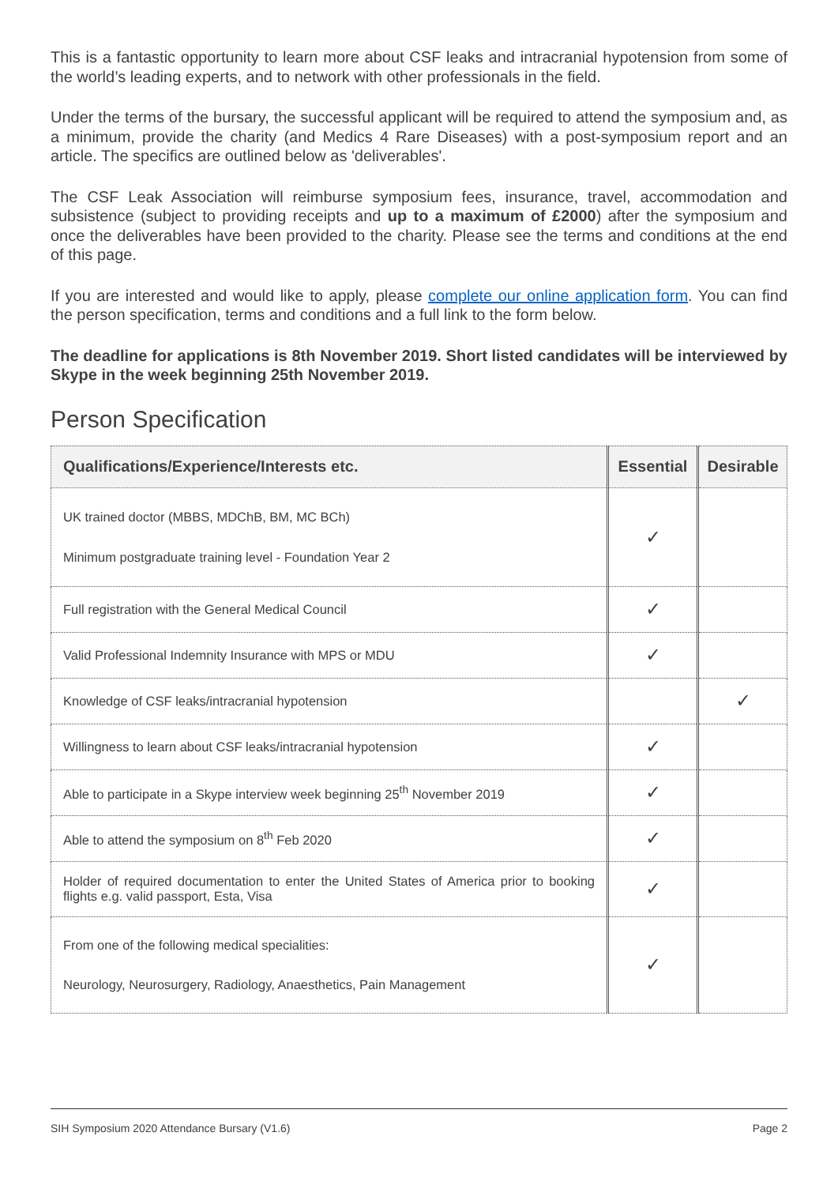This is a fantastic opportunity to learn more about CSF leaks and intracranial hypotension from some of the world’s leading experts, and to network with other professionals in the field.
Under the terms of the bursary, the successful applicant will be required to attend the symposium and, as a minimum, provide the charity (and Medics 4 Rare Diseases) with a post-symposium report and an article. The specifics are outlined below as 'deliverables'.
The CSF Leak Association will reimburse symposium fees, insurance, travel, accommodation and subsistence (subject to providing receipts and up to a maximum of £2000) after the symposium and once the deliverables have been provided to the charity. Please see the terms and conditions at the end of this page.
If you are interested and would like to apply, please complete our online application form. You can find the person specification, terms and conditions and a full link to the form below.
The deadline for applications is 8th November 2019. Short listed candidates will be interviewed by Skype in the week beginning 25th November 2019.
Person Specification
| Qualifications/Experience/Interests etc. | Essential | Desirable |
| --- | --- | --- |
| UK trained doctor (MBBS, MDChB, BM, MC BCh) Minimum postgraduate training level - Foundation Year 2 | ✓ | |
| Full registration with the General Medical Council | ✓ | |
| Valid Professional Indemnity Insurance with MPS or MDU | ✓ | |
| Knowledge of CSF leaks/intracranial hypotension | | ✓ |
| Willingness to learn about CSF leaks/intracranial hypotension | ✓ | |
| Able to participate in a Skype interview week beginning 25<sup>th</sup> November 2019 | ✓ | |
| Able to attend the symposium on 8<sup>th</sup> Feb 2020 | ✓ | |
| Holder of required documentation to enter the United States of America prior to booking flights e.g. valid passport, Esta, Visa | ✓ | |
| From one of the following medical specialities: Neurology, Neurosurgery, Radiology, Anaesthetics, Pain Management | ✓ | |
SIH Symposium 2020 Attendance Bursary (V1.6) Page 2